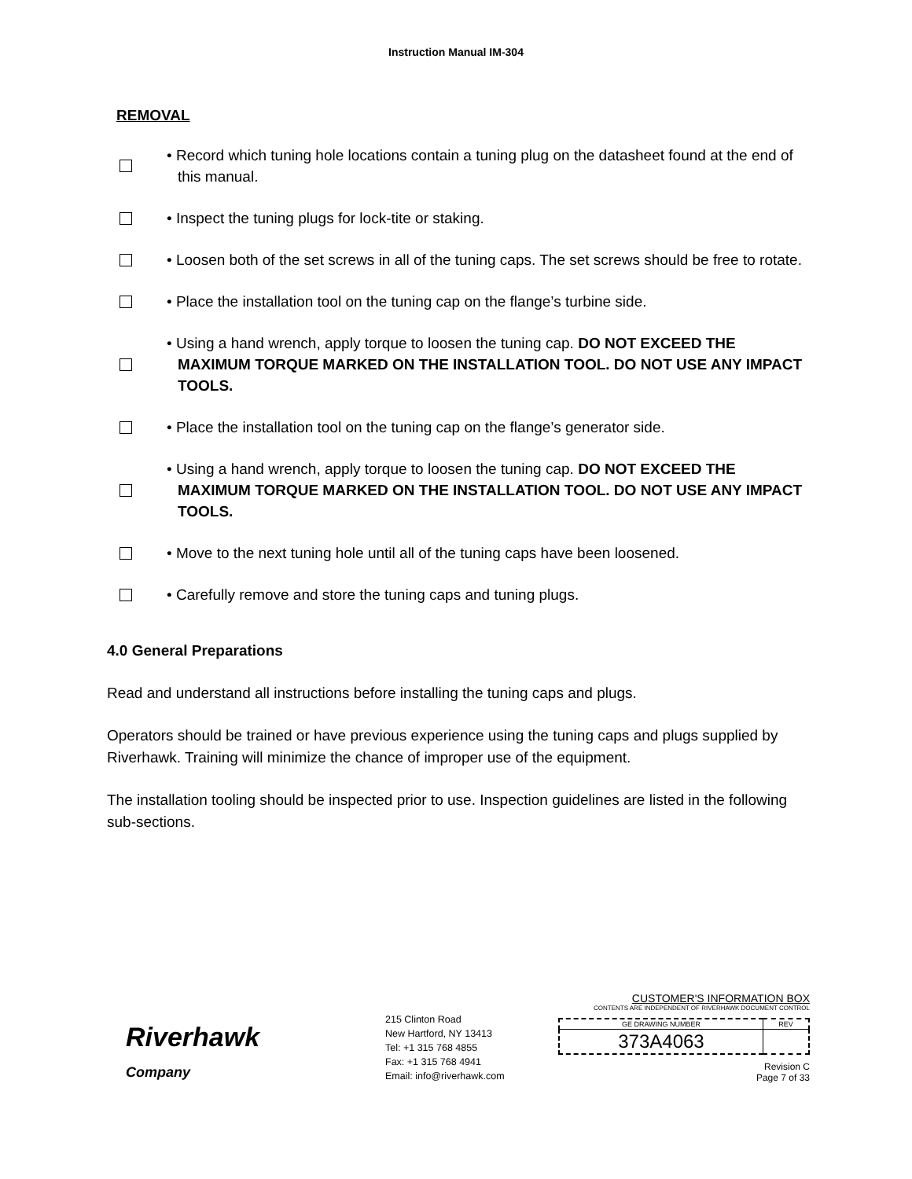Instruction Manual IM-304
REMOVAL
• Record which tuning hole locations contain a tuning plug on the datasheet found at the end of this manual.
• Inspect the tuning plugs for lock-tite or staking.
• Loosen both of the set screws in all of the tuning caps. The set screws should be free to rotate.
• Place the installation tool on the tuning cap on the flange’s turbine side.
• Using a hand wrench, apply torque to loosen the tuning cap. DO NOT EXCEED THE MAXIMUM TORQUE MARKED ON THE INSTALLATION TOOL. DO NOT USE ANY IMPACT TOOLS.
• Place the installation tool on the tuning cap on the flange’s generator side.
• Using a hand wrench, apply torque to loosen the tuning cap. DO NOT EXCEED THE MAXIMUM TORQUE MARKED ON THE INSTALLATION TOOL. DO NOT USE ANY IMPACT TOOLS.
• Move to the next tuning hole until all of the tuning caps have been loosened.
• Carefully remove and store the tuning caps and tuning plugs.
4.0 General Preparations
Read and understand all instructions before installing the tuning caps and plugs.
Operators should be trained or have previous experience using the tuning caps and plugs supplied by Riverhawk. Training will minimize the chance of improper use of the equipment.
The installation tooling should be inspected prior to use. Inspection guidelines are listed in the following sub-sections.
Riverhawk
Company
215 Clinton Road
New Hartford, NY 13413
Tel: +1 315 768 4855
Fax: +1 315 768 4941
Email: info@riverhawk.com
CUSTOMER'S INFORMATION BOX
CONTENTS ARE INDEPENDENT OF RIVERHAWK DOCUMENT CONTROL
| GE DRAWING NUMBER | REV |
| 373A4063 | |
Revision C
Page 7 of 33